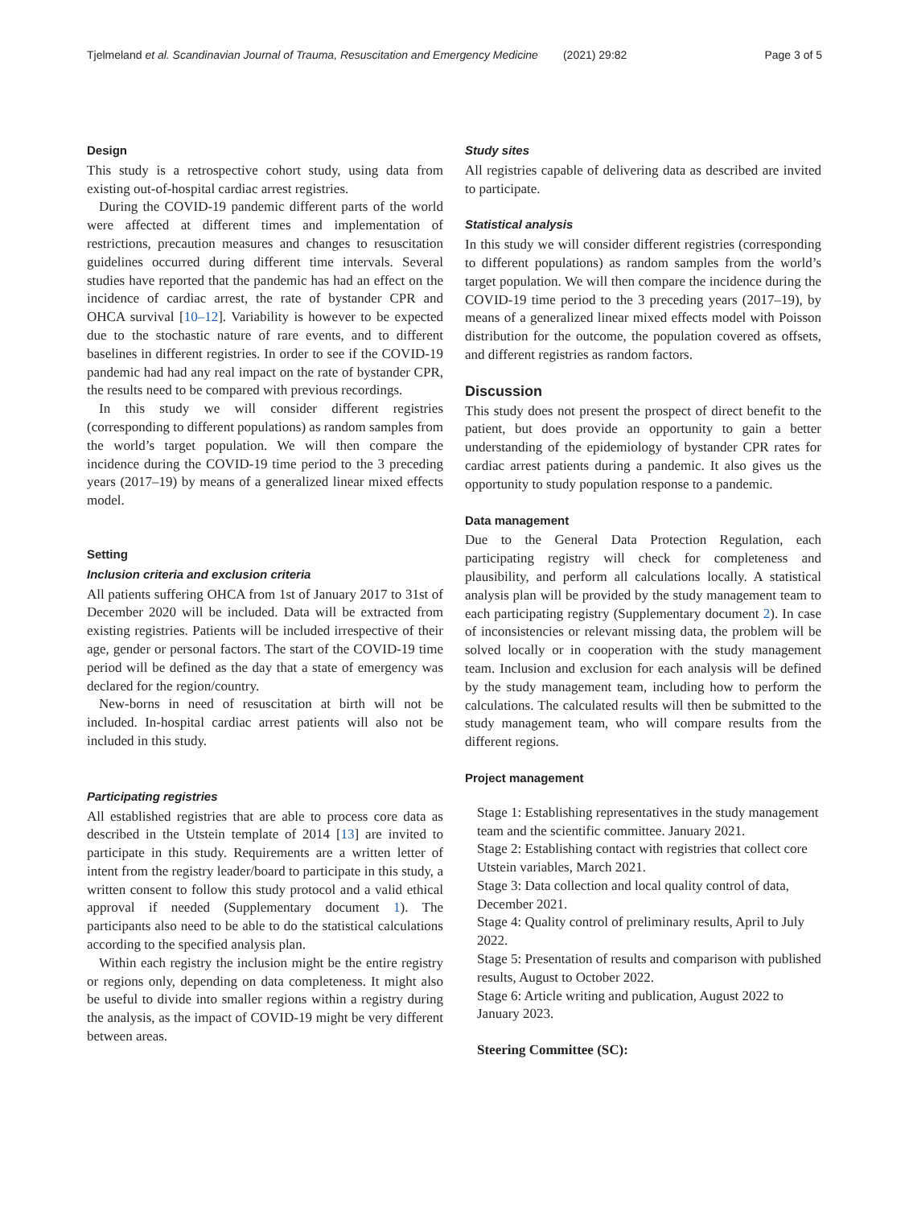Tjelmeland et al. Scandinavian Journal of Trauma, Resuscitation and Emergency Medicine (2021) 29:82 Page 3 of 5
Design
This study is a retrospective cohort study, using data from existing out-of-hospital cardiac arrest registries.
During the COVID-19 pandemic different parts of the world were affected at different times and implementation of restrictions, precaution measures and changes to resuscitation guidelines occurred during different time intervals. Several studies have reported that the pandemic has had an effect on the incidence of cardiac arrest, the rate of bystander CPR and OHCA survival [10–12]. Variability is however to be expected due to the stochastic nature of rare events, and to different baselines in different registries. In order to see if the COVID-19 pandemic had had any real impact on the rate of bystander CPR, the results need to be compared with previous recordings.
In this study we will consider different registries (corresponding to different populations) as random samples from the world’s target population. We will then compare the incidence during the COVID-19 time period to the 3 preceding years (2017–19) by means of a generalized linear mixed effects model.
Setting
Inclusion criteria and exclusion criteria
All patients suffering OHCA from 1st of January 2017 to 31st of December 2020 will be included. Data will be extracted from existing registries. Patients will be included irrespective of their age, gender or personal factors. The start of the COVID-19 time period will be defined as the day that a state of emergency was declared for the region/country.
New-borns in need of resuscitation at birth will not be included. In-hospital cardiac arrest patients will also not be included in this study.
Participating registries
All established registries that are able to process core data as described in the Utstein template of 2014 [13] are invited to participate in this study. Requirements are a written letter of intent from the registry leader/board to participate in this study, a written consent to follow this study protocol and a valid ethical approval if needed (Supplementary document 1). The participants also need to be able to do the statistical calculations according to the specified analysis plan.
Within each registry the inclusion might be the entire registry or regions only, depending on data completeness. It might also be useful to divide into smaller regions within a registry during the analysis, as the impact of COVID-19 might be very different between areas.
Study sites
All registries capable of delivering data as described are invited to participate.
Statistical analysis
In this study we will consider different registries (corresponding to different populations) as random samples from the world’s target population. We will then compare the incidence during the COVID-19 time period to the 3 preceding years (2017–19), by means of a generalized linear mixed effects model with Poisson distribution for the outcome, the population covered as offsets, and different registries as random factors.
Discussion
This study does not present the prospect of direct benefit to the patient, but does provide an opportunity to gain a better understanding of the epidemiology of bystander CPR rates for cardiac arrest patients during a pandemic. It also gives us the opportunity to study population response to a pandemic.
Data management
Due to the General Data Protection Regulation, each participating registry will check for completeness and plausibility, and perform all calculations locally. A statistical analysis plan will be provided by the study management team to each participating registry (Supplementary document 2). In case of inconsistencies or relevant missing data, the problem will be solved locally or in cooperation with the study management team. Inclusion and exclusion for each analysis will be defined by the study management team, including how to perform the calculations. The calculated results will then be submitted to the study management team, who will compare results from the different regions.
Project management
Stage 1: Establishing representatives in the study management team and the scientific committee. January 2021.
Stage 2: Establishing contact with registries that collect core Utstein variables, March 2021.
Stage 3: Data collection and local quality control of data, December 2021.
Stage 4: Quality control of preliminary results, April to July 2022.
Stage 5: Presentation of results and comparison with published results, August to October 2022.
Stage 6: Article writing and publication, August 2022 to January 2023.
Steering Committee (SC):